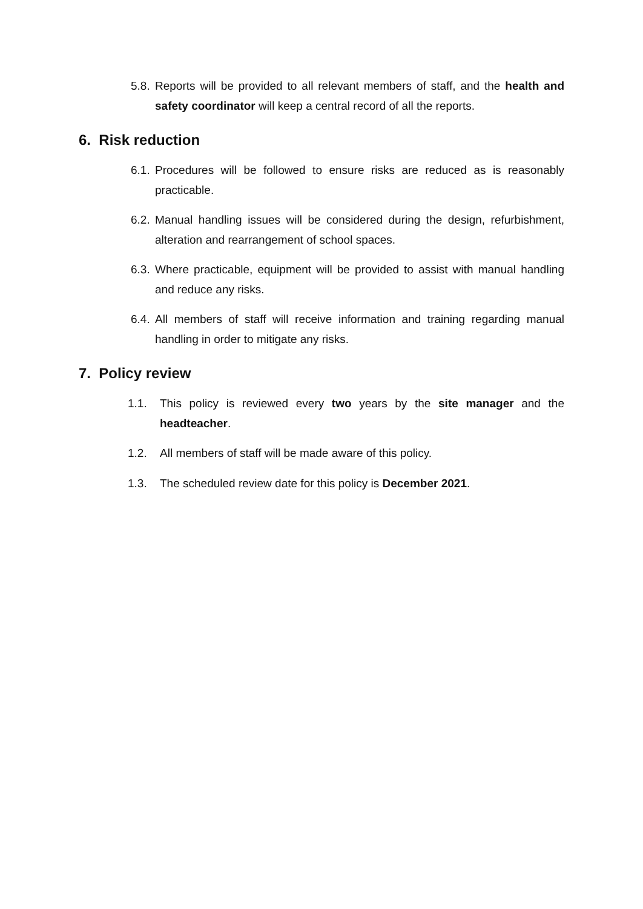5.8. Reports will be provided to all relevant members of staff, and the health and safety coordinator will keep a central record of all the reports.
6. Risk reduction
6.1. Procedures will be followed to ensure risks are reduced as is reasonably practicable.
6.2. Manual handling issues will be considered during the design, refurbishment, alteration and rearrangement of school spaces.
6.3. Where practicable, equipment will be provided to assist with manual handling and reduce any risks.
6.4. All members of staff will receive information and training regarding manual handling in order to mitigate any risks.
7. Policy review
1.1. This policy is reviewed every two years by the site manager and the headteacher.
1.2. All members of staff will be made aware of this policy.
1.3. The scheduled review date for this policy is December 2021.